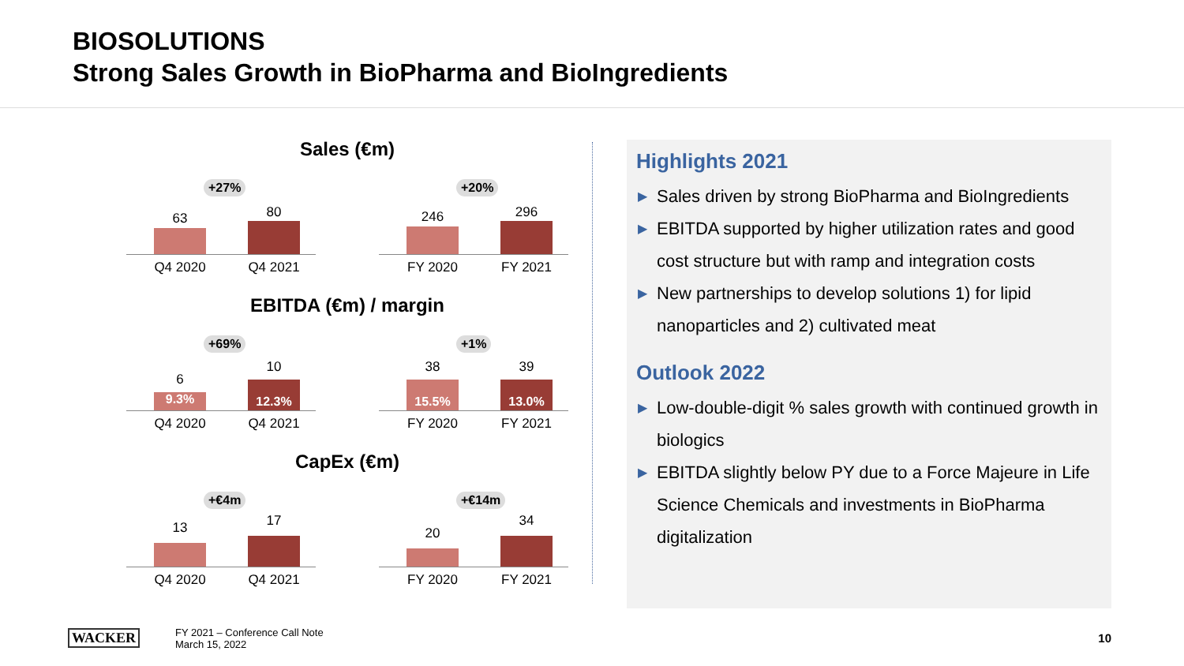BIOSOLUTIONS
Strong Sales Growth in BioPharma and BioIngredients
Sales (€m)
+27%
63 80
Q4 2020 Q4 2021
+20%
246 296
FY 2020 FY 2021
EBITDA (€m) / margin
+69%
6
10
9.3%
12.3%
Q4 2020 Q4 2021
+1%
38 39
15.5% 13.0%
FY 2020 FY 2021
CapEx (€m)
+€4m
13 17
Q4 2020 Q4 2021
+€14m
20
34
FY 2020 FY 2021
Highlights 2021
▶ Sales driven by strong BioPharma and BioIngredients
▶ EBITDA supported by higher utilization rates and good cost structure but with ramp and integration costs
▶ New partnerships to develop solutions 1) for lipid nanoparticles and 2) cultivated meat
Outlook 2022
▶ Low-double-digit % sales growth with continued growth in biologics
▶ EBITDA slightly below PY due to a Force Majeure in Life Science Chemicals and investments in BioPharma digitalization
WACKER
FY 2021 – Conference Call Note
March 15, 2022
10